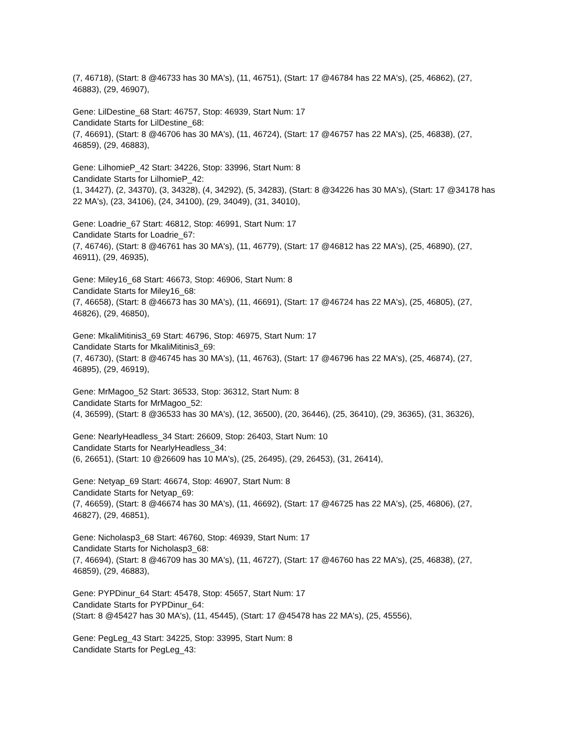(7, 46718), (Start: 8 @46733 has 30 MA's), (11, 46751), (Start: 17 @46784 has 22 MA's), (25, 46862), (27, 46883), (29, 46907),
Gene: LilDestine_68 Start: 46757, Stop: 46939, Start Num: 17
Candidate Starts for LilDestine_68:
(7, 46691), (Start: 8 @46706 has 30 MA's), (11, 46724), (Start: 17 @46757 has 22 MA's), (25, 46838), (27, 46859), (29, 46883),
Gene: LilhomieP_42 Start: 34226, Stop: 33996, Start Num: 8
Candidate Starts for LilhomieP_42:
(1, 34427), (2, 34370), (3, 34328), (4, 34292), (5, 34283), (Start: 8 @34226 has 30 MA's), (Start: 17 @34178 has 22 MA's), (23, 34106), (24, 34100), (29, 34049), (31, 34010),
Gene: Loadrie_67 Start: 46812, Stop: 46991, Start Num: 17
Candidate Starts for Loadrie_67:
(7, 46746), (Start: 8 @46761 has 30 MA's), (11, 46779), (Start: 17 @46812 has 22 MA's), (25, 46890), (27, 46911), (29, 46935),
Gene: Miley16_68 Start: 46673, Stop: 46906, Start Num: 8
Candidate Starts for Miley16_68:
(7, 46658), (Start: 8 @46673 has 30 MA's), (11, 46691), (Start: 17 @46724 has 22 MA's), (25, 46805), (27, 46826), (29, 46850),
Gene: MkaliMitinis3_69 Start: 46796, Stop: 46975, Start Num: 17
Candidate Starts for MkaliMitinis3_69:
(7, 46730), (Start: 8 @46745 has 30 MA's), (11, 46763), (Start: 17 @46796 has 22 MA's), (25, 46874), (27, 46895), (29, 46919),
Gene: MrMagoo_52 Start: 36533, Stop: 36312, Start Num: 8
Candidate Starts for MrMagoo_52:
(4, 36599), (Start: 8 @36533 has 30 MA's), (12, 36500), (20, 36446), (25, 36410), (29, 36365), (31, 36326),
Gene: NearlyHeadless_34 Start: 26609, Stop: 26403, Start Num: 10
Candidate Starts for NearlyHeadless_34:
(6, 26651), (Start: 10 @26609 has 10 MA's), (25, 26495), (29, 26453), (31, 26414),
Gene: Netyap_69 Start: 46674, Stop: 46907, Start Num: 8
Candidate Starts for Netyap_69:
(7, 46659), (Start: 8 @46674 has 30 MA's), (11, 46692), (Start: 17 @46725 has 22 MA's), (25, 46806), (27, 46827), (29, 46851),
Gene: Nicholasp3_68 Start: 46760, Stop: 46939, Start Num: 17
Candidate Starts for Nicholasp3_68:
(7, 46694), (Start: 8 @46709 has 30 MA's), (11, 46727), (Start: 17 @46760 has 22 MA's), (25, 46838), (27, 46859), (29, 46883),
Gene: PYPDinur_64 Start: 45478, Stop: 45657, Start Num: 17
Candidate Starts for PYPDinur_64:
(Start: 8 @45427 has 30 MA's), (11, 45445), (Start: 17 @45478 has 22 MA's), (25, 45556),
Gene: PegLeg_43 Start: 34225, Stop: 33995, Start Num: 8
Candidate Starts for PegLeg_43: